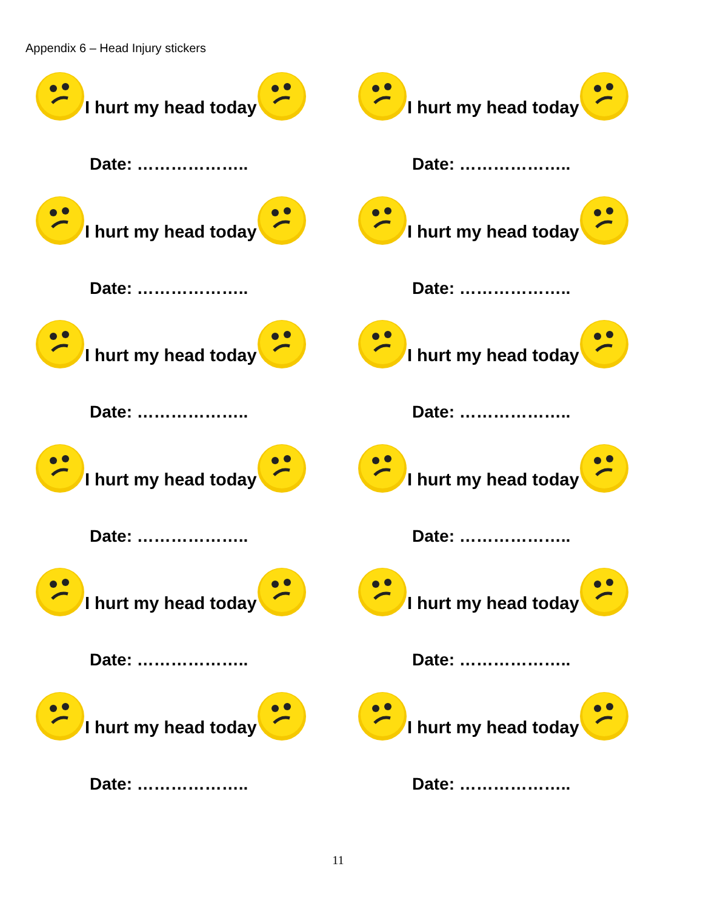Appendix 6 – Head Injury stickers
I hurt my head today
Date: ………………..
I hurt my head today
Date: ………………..
I hurt my head today
Date: ………………..
I hurt my head today
Date: ………………..
I hurt my head today
Date: ………………..
I hurt my head today
Date: ………………..
I hurt my head today
Date: ………………..
I hurt my head today
Date: ………………..
I hurt my head today
Date: ………………..
I hurt my head today
Date: ………………..
I hurt my head today
Date: ………………..
I hurt my head today
Date: ………………..
11